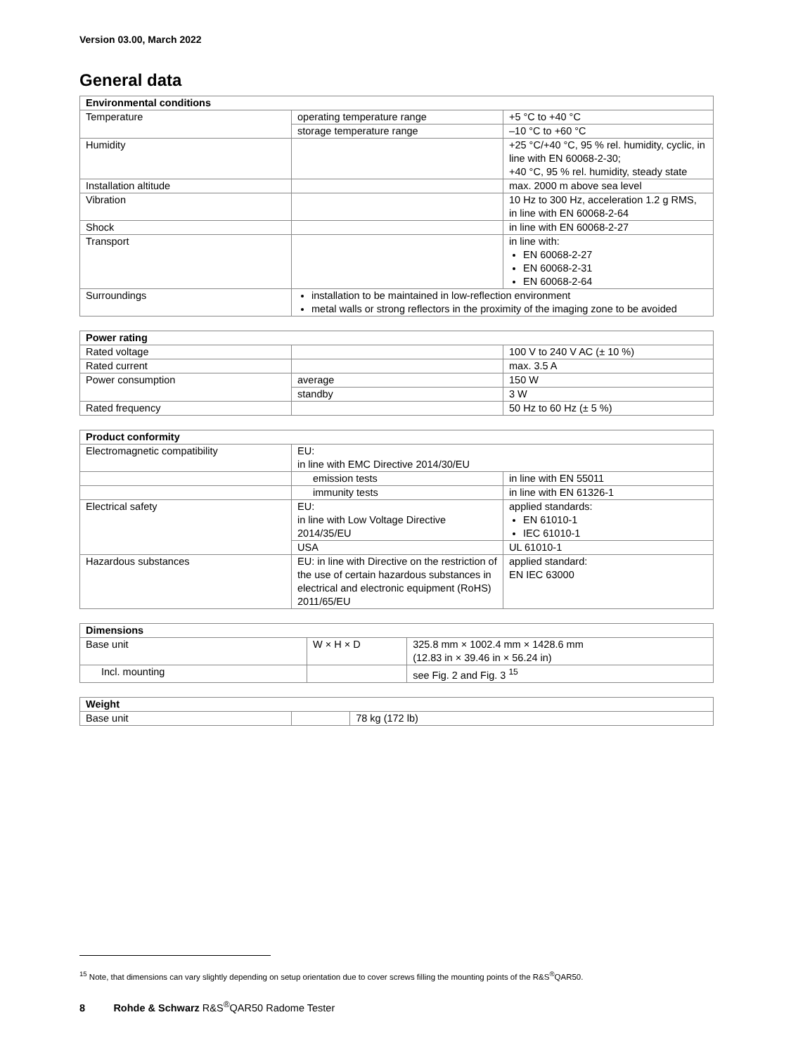Version 03.00, March 2022
General data
| Environmental conditions | | |
| --- | --- | --- |
| Temperature | operating temperature range | +5 °C to +40 °C |
| | storage temperature range | –10 °C to +60 °C |
| Humidity | | +25 °C/+40 °C, 95 % rel. humidity, cyclic, in line with EN 60068-2-30; +40 °C, 95 % rel. humidity, steady state |
| Installation altitude | | max. 2000 m above sea level |
| Vibration | | 10 Hz to 300 Hz, acceleration 1.2 g RMS, in line with EN 60068-2-64 |
| Shock | | in line with EN 60068-2-27 |
| Transport | | in line with: EN 60068-2-27 EN 60068-2-31 EN 60068-2-64 |
| Surroundings | installation to be maintained in low-reflection environment metal walls or strong reflectors in the proximity of the imaging zone to be avoided | |
| Power rating | | |
| --- | --- | --- |
| Rated voltage | | 100 V to 240 V AC (± 10 %) |
| Rated current | | max. 3.5 A |
| Power consumption | average | 150 W |
| | standby | 3 W |
| Rated frequency | | 50 Hz to 60 Hz (± 5 %) |
| Product conformity | | |
| --- | --- | --- |
| Electromagnetic compatibility | EU: in line with EMC Directive 2014/30/EU | |
| | emission tests | in line with EN 55011 |
| | immunity tests | in line with EN 61326-1 |
| Electrical safety | EU: in line with Low Voltage Directive 2014/35/EU | applied standards: EN 61010-1 IEC 61010-1 |
| | USA | UL 61010-1 |
| Hazardous substances | EU: in line with Directive on the restriction of the use of certain hazardous substances in electrical and electronic equipment (RoHS) 2011/65/EU | applied standard: EN IEC 63000 |
| Dimensions | | |
| --- | --- | --- |
| Base unit | W × H × D | 325.8 mm × 1002.4 mm × 1428.6 mm (12.83 in × 39.46 in × 56.24 in) |
| Incl. mounting | | see Fig. 2 and Fig. 3 <sup>15</sup> |
| Weight | | |
| --- | --- | --- |
| Base unit | | 78 kg (172 lb) |
<sup>15</sup> Note, that dimensions can vary slightly depending on setup orientation due to cover screws filling the mounting points of the R&S<sup>®</sup>QAR50.
8 Rohde & Schwarz R&S<sup>®</sup>QAR50 Radome Tester